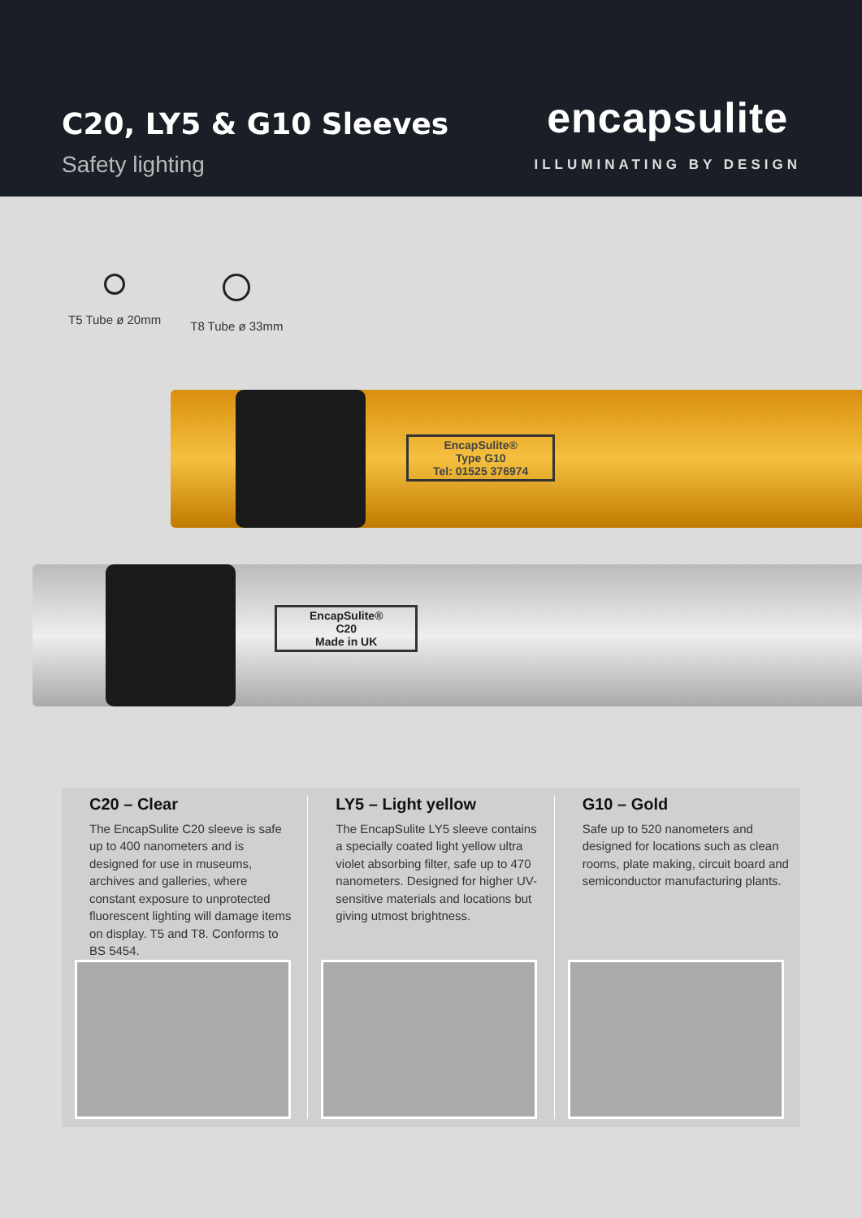C20, LY5 & G10 Sleeves
Safety lighting
encapsulite
ILLUMINATING BY DESIGN
T5 Tube ø 20mm T8 Tube ø 33mm
EncapSulite®
Type G10
Tel: 01525 376974
EncapSulite®
C20
Made in UK
C20 – Clear
The EncapSulite C20 sleeve is safe up to 400 nanometers and is designed for use in museums, archives and galleries, where constant exposure to unprotected fluorescent lighting will damage items on display. T5 and T8. Conforms to BS 5454.
LY5 – Light yellow
The EncapSulite LY5 sleeve contains a specially coated light yellow ultra violet absorbing filter, safe up to 470 nanometers. Designed for higher UV-sensitive materials and locations but giving utmost brightness.
G10 – Gold
Safe up to 520 nanometers and designed for locations such as clean rooms, plate making, circuit board and semiconductor manufacturing plants.